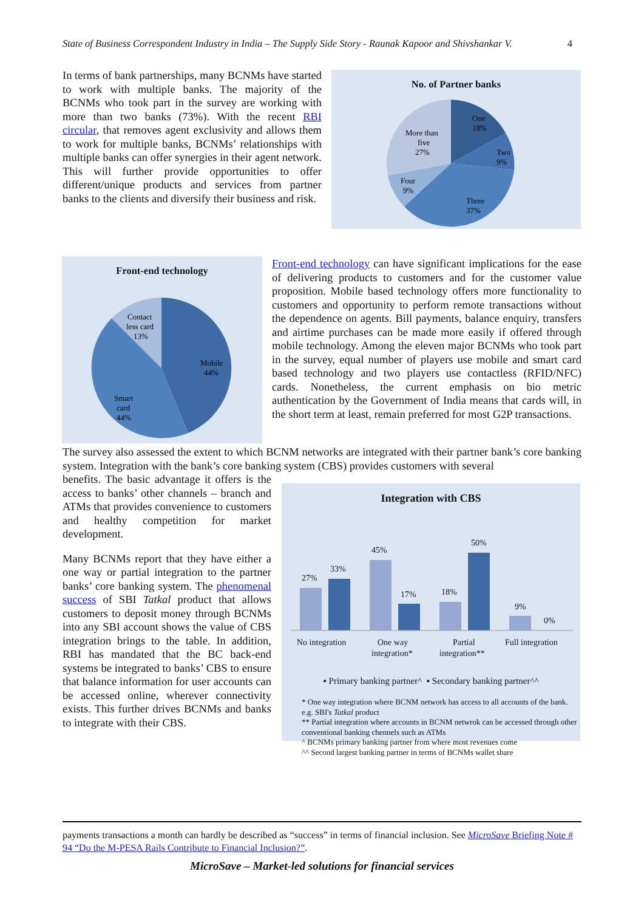State of Business Correspondent Industry in India – The Supply Side Story - Raunak Kapoor and Shivshankar V. 4
In terms of bank partnerships, many BCNMs have started to work with multiple banks. The majority of the BCNMs who took part in the survey are working with more than two banks (73%). With the recent RBI circular, that removes agent exclusivity and allows them to work for multiple banks, BCNMs’ relationships with multiple banks can offer synergies in their agent network. This will further provide opportunities to offer different/unique products and services from partner banks to the clients and diversify their business and risk.
No. of Partner banks
One
18%
Two
9%
Three
37%
Four
9%
More than
five
27%
Front-end technology
Contact
less card
13%
Mobile
44%
Smart
card
44%
Front-end technology can have significant implications for the ease of delivering products to customers and for the customer value proposition. Mobile based technology offers more functionality to customers and opportunity to perform remote transactions without the dependence on agents. Bill payments, balance enquiry, transfers and airtime purchases can be made more easily if offered through mobile technology. Among the eleven major BCNMs who took part in the survey, equal number of players use mobile and smart card based technology and two players use contactless (RFID/NFC) cards. Nonetheless, the current emphasis on bio metric authentication by the Government of India means that cards will, in the short term at least, remain preferred for most G2P transactions.
The survey also assessed the extent to which BCNM networks are integrated with their partner bank’s core banking system. Integration with the bank’s core banking system (CBS) provides customers with several
benefits. The basic advantage it offers is the access to banks’ other channels – branch and ATMs that provides convenience to customers and healthy competition for market development.
Many BCNMs report that they have either a one way or partial integration to the partner banks’ core banking system. The phenomenal success of SBI Tatkal product that allows customers to deposit money through BCNMs into any SBI account shows the value of CBS integration brings to the table. In addition, RBI has mandated that the BC back-end systems be integrated to banks’ CBS to ensure that balance information for user accounts can be accessed online, wherever connectivity exists. This further drives BCNMs and banks to integrate with their CBS.
Integration with CBS
27%
33%
45%
17%
18%
50%
9%
0%
No integration
One way
integration*
Partial
integration**
Full integration
▪ Primary banking partner^ ▪ Secondary banking partner^^
* One way integration where BCNM network has access to all accounts of the bank. e.g. SBI's Tatkal product
** Partial integration where accounts in BCNM netwrok can be accessed through other conventional banking chennels such as ATMs
^ BCNMs primary banking partner from where most revenues come
^^ Second largest banking partner in terms of BCNMs wallet share
payments transactions a month can hardly be described as “success” in terms of financial inclusion. See MicroSave Briefing Note # 94 “Do the M-PESA Rails Contribute to Financial Inclusion?”.
MicroSave – Market-led solutions for financial services